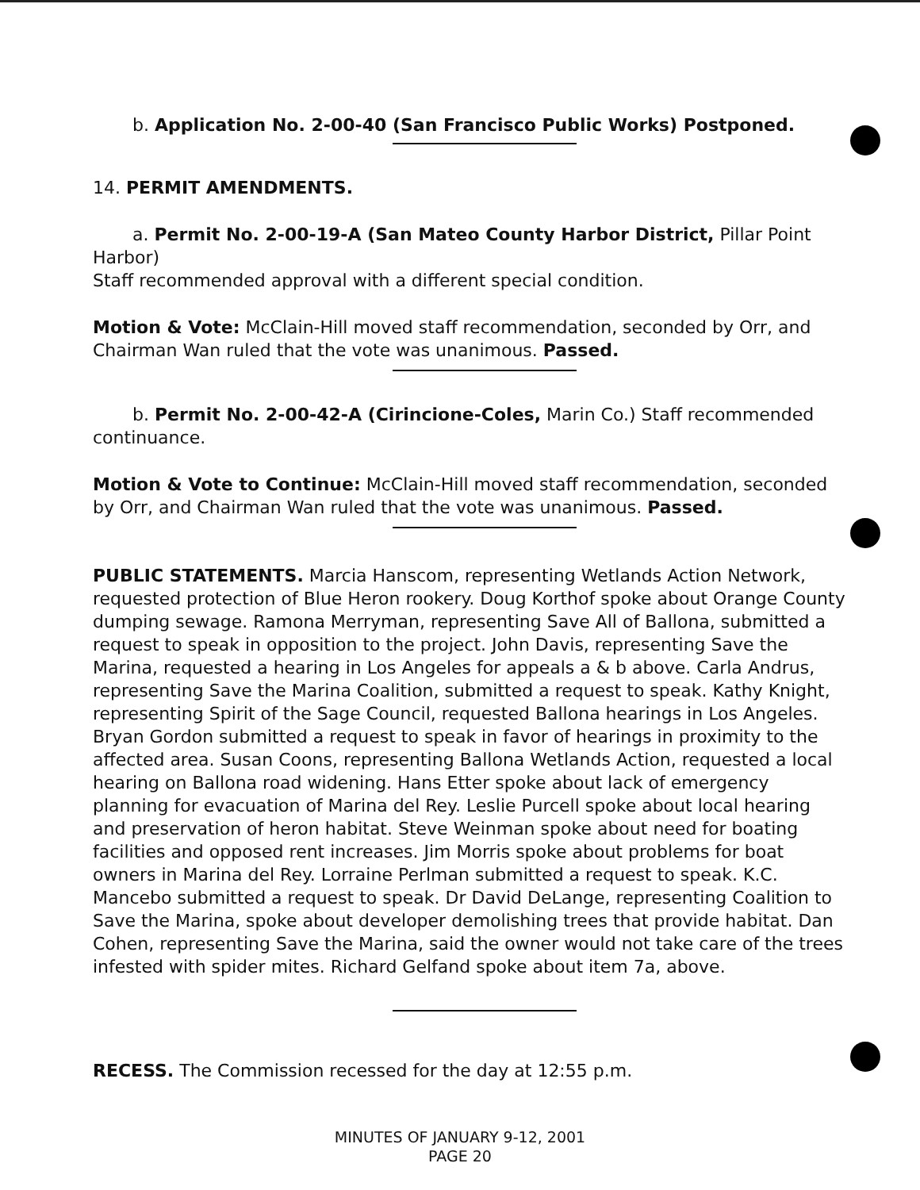b. Application No. 2-00-40 (San Francisco Public Works) Postponed.
14. PERMIT AMENDMENTS.
a. Permit No. 2-00-19-A (San Mateo County Harbor District, Pillar Point Harbor)
Staff recommended approval with a different special condition.
Motion & Vote: McClain-Hill moved staff recommendation, seconded by Orr, and Chairman Wan ruled that the vote was unanimous. Passed.
b. Permit No. 2-00-42-A (Cirincione-Coles, Marin Co.) Staff recommended
continuance.
Motion & Vote to Continue: McClain-Hill moved staff recommendation, seconded by Orr, and Chairman Wan ruled that the vote was unanimous. Passed.
PUBLIC STATEMENTS. Marcia Hanscom, representing Wetlands Action Network, requested protection of Blue Heron rookery. Doug Korthof spoke about Orange County dumping sewage. Ramona Merryman, representing Save All of Ballona, submitted a request to speak in opposition to the project. John Davis, representing Save the Marina, requested a hearing in Los Angeles for appeals a & b above. Carla Andrus, representing Save the Marina Coalition, submitted a request to speak. Kathy Knight, representing Spirit of the Sage Council, requested Ballona hearings in Los Angeles. Bryan Gordon submitted a request to speak in favor of hearings in proximity to the affected area. Susan Coons, representing Ballona Wetlands Action, requested a local hearing on Ballona road widening. Hans Etter spoke about lack of emergency planning for evacuation of Marina del Rey. Leslie Purcell spoke about local hearing and preservation of heron habitat. Steve Weinman spoke about need for boating facilities and opposed rent increases. Jim Morris spoke about problems for boat owners in Marina del Rey. Lorraine Perlman submitted a request to speak. K.C. Mancebo submitted a request to speak. Dr David DeLange, representing Coalition to Save the Marina, spoke about developer demolishing trees that provide habitat. Dan Cohen, representing Save the Marina, said the owner would not take care of the trees infested with spider mites. Richard Gelfand spoke about item 7a, above.
RECESS. The Commission recessed for the day at 12:55 p.m.
MINUTES OF JANUARY 9-12, 2001
PAGE 20